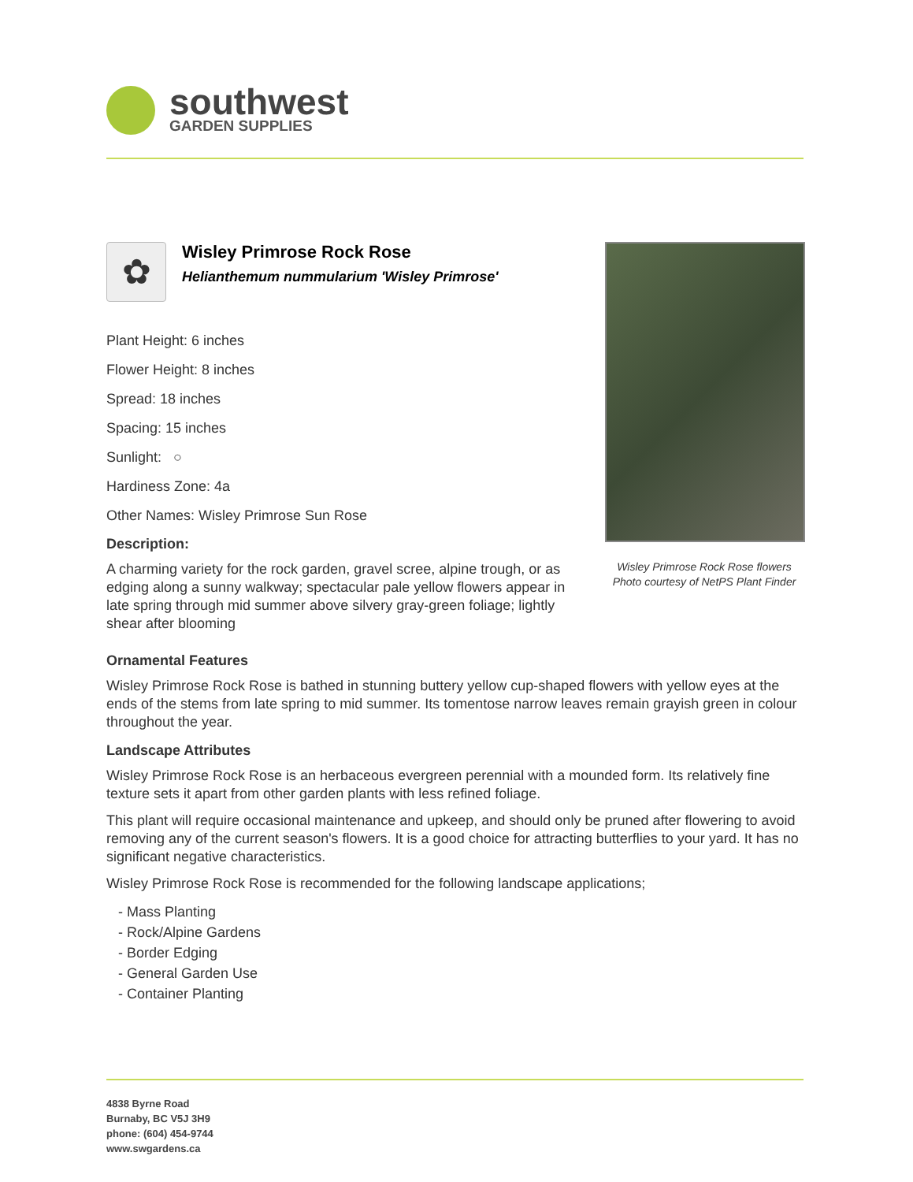southwest
GARDEN SUPPLIES
✿
Wisley Primrose Rock Rose
Helianthemum nummularium 'Wisley Primrose'
Plant Height: 6 inches
Flower Height: 8 inches
Spread: 18 inches
Spacing: 15 inches
Sunlight: ○
Hardiness Zone: 4a
Other Names: Wisley Primrose Sun Rose
Description:
A charming variety for the rock garden, gravel scree, alpine trough, or as edging along a sunny walkway; spectacular pale yellow flowers appear in late spring through mid summer above silvery gray-green foliage; lightly shear after blooming
Wisley Primrose Rock Rose flowers
Photo courtesy of NetPS Plant Finder
Ornamental Features
Wisley Primrose Rock Rose is bathed in stunning buttery yellow cup-shaped flowers with yellow eyes at the ends of the stems from late spring to mid summer. Its tomentose narrow leaves remain grayish green in colour throughout the year.
Landscape Attributes
Wisley Primrose Rock Rose is an herbaceous evergreen perennial with a mounded form. Its relatively fine texture sets it apart from other garden plants with less refined foliage.
This plant will require occasional maintenance and upkeep, and should only be pruned after flowering to avoid removing any of the current season's flowers. It is a good choice for attracting butterflies to your yard. It has no significant negative characteristics.
Wisley Primrose Rock Rose is recommended for the following landscape applications;
- Mass Planting
- Rock/Alpine Gardens
- Border Edging
- General Garden Use
- Container Planting
4838 Byrne Road
Burnaby, BC V5J 3H9
phone: (604) 454-9744
www.swgardens.ca